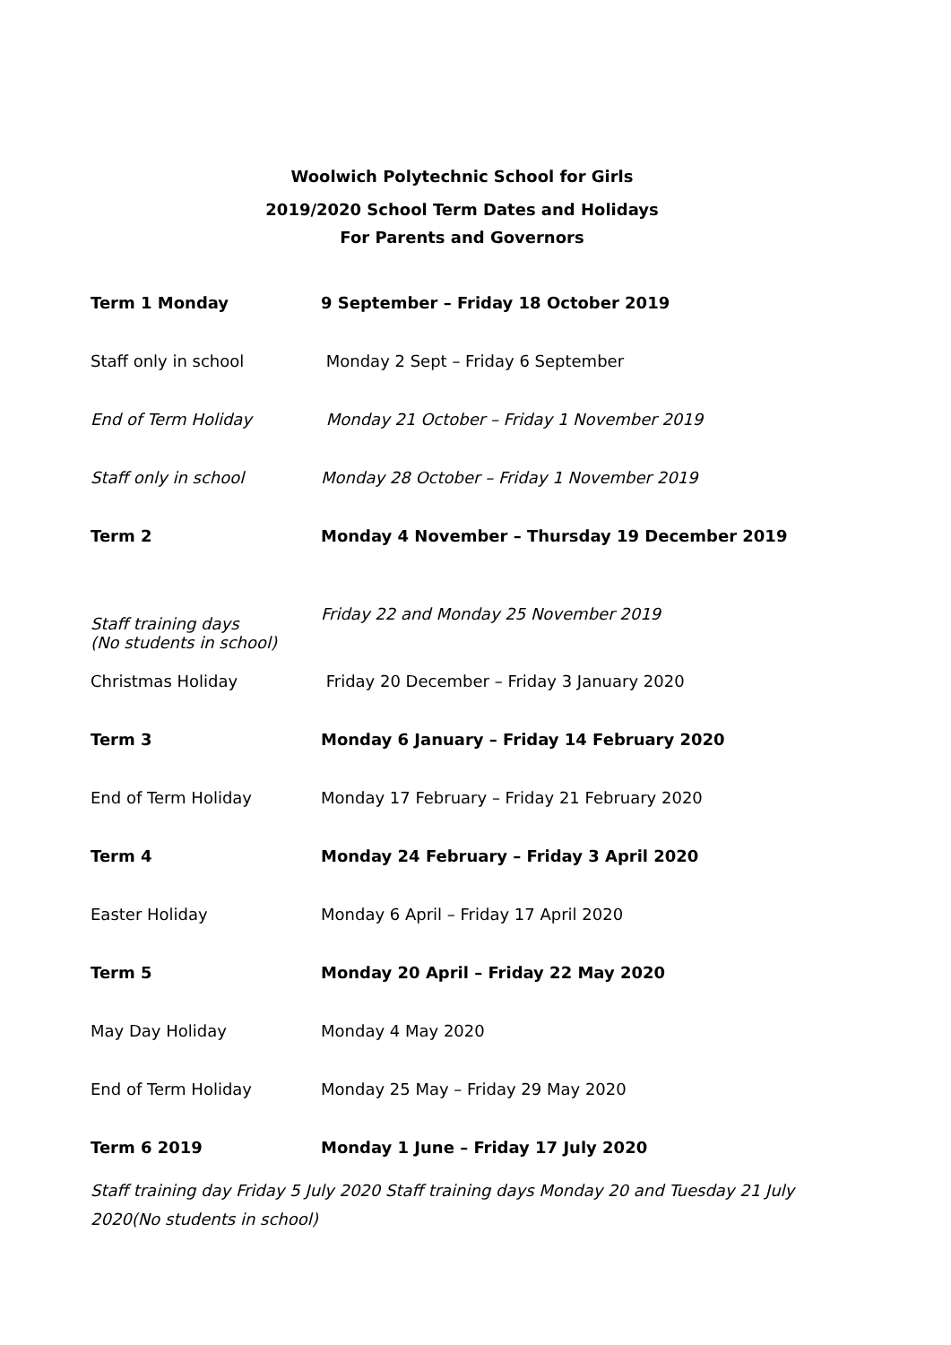Woolwich Polytechnic School for Girls
2019/2020 School Term Dates and Holidays
For Parents and Governors
| Term 1 Monday | 9 September – Friday 18 October 2019 |
| Staff only in school | Monday 2 Sept – Friday 6 September |
| End of Term Holiday | Monday 21 October – Friday 1 November 2019 |
| Staff only in school | Monday 28 October – Friday 1 November 2019 |
| Term 2 | Monday 4 November – Thursday 19 December 2019 |
| Staff training days (No students in school) | Friday 22 and Monday 25 November 2019 |
| Christmas Holiday | Friday 20 December – Friday 3 January 2020 |
| Term 3 | Monday 6 January – Friday 14 February 2020 |
| End of Term Holiday | Monday 17 February – Friday 21 February 2020 |
| Term 4 | Monday 24 February – Friday 3 April 2020 |
| Easter Holiday | Monday 6 April – Friday 17 April 2020 |
| Term 5 | Monday 20 April – Friday 22 May 2020 |
| May Day Holiday | Monday 4 May 2020 |
| End of Term Holiday | Monday 25 May – Friday 29 May 2020 |
| Term 6 2019 | Monday 1 June – Friday 17 July 2020 |
Staff training day Friday 5 July 2020 Staff training days Monday 20 and Tuesday 21 July 2020(No students in school)